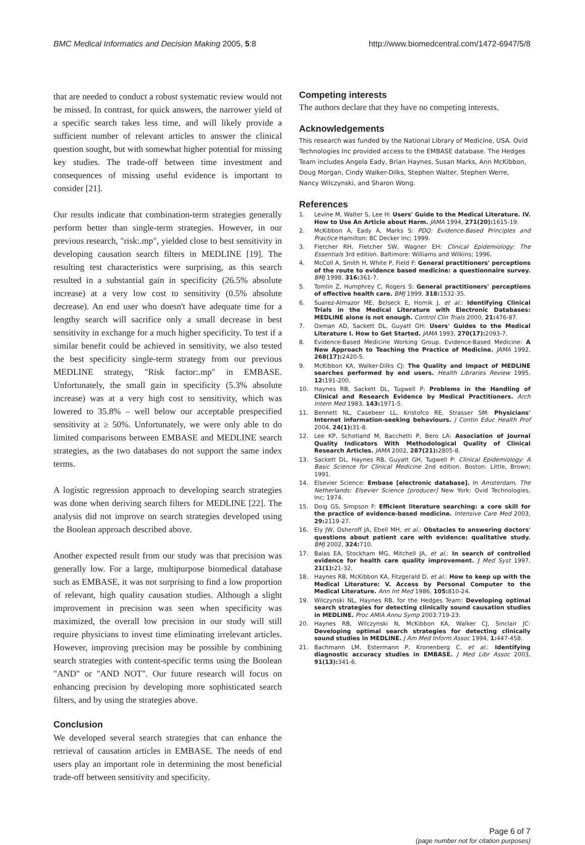BMC Medical Informatics and Decision Making 2005, 5:8 http://www.biomedcentral.com/1472-6947/5/8
that are needed to conduct a robust systematic review would not be missed. In contrast, for quick answers, the narrower yield of a specific search takes less time, and will likely provide a sufficient number of relevant articles to answer the clinical question sought, but with somewhat higher potential for missing key studies. The trade-off between time investment and consequences of missing useful evidence is important to consider [21].
Our results indicate that combination-term strategies generally perform better than single-term strategies. However, in our previous research, "risk:.mp", yielded close to best sensitivity in developing causation search filters in MEDLINE [19]. The resulting test characteristics were surprising, as this search resulted in a substantial gain in specificity (26.5% absolute increase) at a very low cost to sensitivity (0.5% absolute decrease). An end user who doesn't have adequate time for a lengthy search will sacrifice only a small decrease in best sensitivity in exchange for a much higher specificity. To test if a similar benefit could be achieved in sensitivity, we also tested the best specificity single-term strategy from our previous MEDLINE strategy, "Risk factor:.mp" in EMBASE. Unfortunately, the small gain in specificity (5.3% absolute increase) was at a very high cost to sensitivity, which was lowered to 35.8% – well below our acceptable prespecified sensitivity at ≥ 50%. Unfortunately, we were only able to do limited comparisons between EMBASE and MEDLINE search strategies, as the two databases do not support the same index terms.
A logistic regression approach to developing search strategies was done when deriving search filters for MEDLINE [22]. The analysis did not improve on search strategies developed using the Boolean approach described above.
Another expected result from our study was that precision was generally low. For a large, multipurpose biomedical database such as EMBASE, it was not surprising to find a low proportion of relevant, high quality causation studies. Although a slight improvement in precision was seen when specificity was maximized, the overall low precision in our study will still require physicians to invest time eliminating irrelevant articles. However, improving precision may be possible by combining search strategies with content-specific terms using the Boolean "AND" or "AND NOT". Our future research will focus on enhancing precision by developing more sophisticated search filters, and by using the strategies above.
Conclusion
We developed several search strategies that can enhance the retrieval of causation articles in EMBASE. The needs of end users play an important role in determining the most beneficial trade-off between sensitivity and specificity.
Competing interests
The authors declare that they have no competing interests.
Acknowledgements
This research was funded by the National Library of Medicine, USA. Ovid Technologies Inc provided access to the EMBASE database. The Hedges Team includes Angela Eady, Brian Haynes, Susan Marks, Ann McKibbon, Doug Morgan, Cindy Walker-Dilks, Stephen Walter, Stephen Werre, Nancy Wilczynski, and Sharon Wong.
References
1. Levine M, Walter S, Lee H: Users' Guide to the Medical Literature. IV. How to Use An Article about Harm. JAMA 1994, 271(20): 1615-19.
2. McKibbon A, Eady A, Marks S: PDQ: Evidence-Based Principles and Practice Hamilton: BC Decker Inc; 1999.
3. Fletcher RH, Fletcher SW, Wagner EH: Clinical Epidemiology: The Essentials 3rd edition. Baltimore: Williams and Wilkins; 1996.
4. McColl A, Smith H, White P, Field F: General practitioners' perceptions of the route to evidence based medicine: a questionnaire survey. BMJ 1998, 316: 361-7.
5. Tomlin Z, Humphrey C, Rogers S: General practitioners' perceptions of effective health care. BMJ 1999, 318: 1532-35.
6. Suarez-Almazor ME, Belseck E, Homik J, et al.: Identifying Clinical Trials in the Medical Literature with Electronic Databases: MEDLINE alone is not enough. Control Clin Trials 2000, 21: 476-87.
7. Oxman AD, Sackett DL, Guyatt GH: Users' Guides to the Medical Literature I. How to Get Started. JAMA 1993, 270(17): 2093-7.
8. Evidence-Based Medicine Working Group. Evidence-Based Medicine: A New Approach to Teaching the Practice of Medicine. JAMA 1992, 268(17): 2420-5.
9. McKibbon KA, Walker-Dilks CJ: The Quality and Impact of MEDLINE searches performed by end users. Health Libraries Review 1995, 12: 191-200.
10. Haynes RB, Sackett DL, Tugwell P: Problems in the Handling of Clinical and Research Evidence by Medical Practitioners. Arch Intern Med 1983, 143: 1971-5.
11. Bennett NL, Casebeer LL, Kristofco RE, Strasser SM: Physicians' Internet information-seeking behaviours. J Contin Educ Health Prof 2004, 24(1): 31-8.
12. Lee KP, Schotland M, Bacchetti P, Bero LA: Association of Journal Quality Indicators With Methodological Quality of Clinical Research Articles. JAMA 2002, 287(21): 2805-8.
13. Sackett DL, Haynes RB, Guyatt GH, Tugwell P: Clinical Epidemiology: A Basic Science for Clinical Medicine 2nd edition. Boston: Little, Brown; 1991.
14. Elsevier Science: Embase [electronic database]. In Amsterdam, The Netherlands: Elsevier Science [producer] New York: Ovid Technologies, Inc; 1974.
15. Doig GS, Simpson F: Efficient literature searching: a core skill for the practice of evidence-based medicine. Intensive Care Med 2003, 29: 2119-27.
16. Ely JW, Osheroff JA, Ebell MH, et al.: Obstacles to answering doctors' questions about patient care with evidence: qualitative study. BMJ 2002, 324: 710.
17. Balas EA, Stockham MG, Mitchell JA, et al.: In search of controlled evidence for health care quality improvement. J Med Syst 1997, 21(1): 21-32.
18. Haynes RB, McKibbon KA, Fitzgerald D, et al.: How to keep up with the Medical Literature: V. Access by Personal Computer to the Medical Literature. Ann Int Med 1986, 105: 810-24.
19. Wilczynski NL, Haynes RB, for the Hedges Team: Developing optimal search strategies for detecting clinically sound causation studies in MEDLINE. Proc AMIA Annu Symp 2003:719-23.
20. Haynes RB, Wilczynski N, McKibbon KA, Walker CJ, Sinclair JC: Developing optimal search strategies for detecting clinically sound studies in MEDLINE. J Am Med Inform Assoc 1994, 1: 447-458.
21. Bachmann LM, Estermann P, Kronenberg C, et al.: Identifying diagnostic accuracy studies in EMBASE. J Med Libr Assoc 2003, 91(13): 341-6.
Page 6 of 7
(page number not for citation purposes)